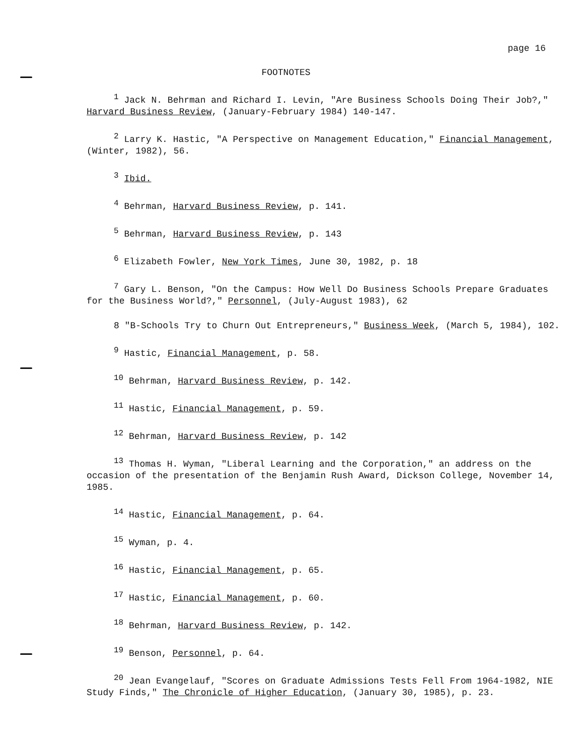page 16
FOOTNOTES
<sup>1</sup> Jack N. Behrman and Richard I. Levin, "Are Business Schools Doing Their Job?," Harvard Business Review, (January-February 1984) 140-147.
<sup>2</sup> Larry K. Hastic, "A Perspective on Management Education," Financial Management, (Winter, 1982), 56.
<sup>3</sup> Ibid.
<sup>4</sup> Behrman, Harvard Business Review, p. 141.
<sup>5</sup> Behrman, Harvard Business Review, p. 143
<sup>6</sup> Elizabeth Fowler, New York Times, June 30, 1982, p. 18
<sup>7</sup> Gary L. Benson, "On the Campus: How Well Do Business Schools Prepare Graduates for the Business World?," Personnel, (July-August 1983), 62
8 "B-Schools Try to Churn Out Entrepreneurs," Business Week, (March 5, 1984), 102.
<sup>9</sup> Hastic, Financial Management, p. 58.
<sup>10</sup> Behrman, Harvard Business Review, p. 142.
<sup>11</sup> Hastic, Financial Management, p. 59.
<sup>12</sup> Behrman, Harvard Business Review, p. 142
<sup>13</sup> Thomas H. Wyman, "Liberal Learning and the Corporation," an address on the occasion of the presentation of the Benjamin Rush Award, Dickson College, November 14, 1985.
<sup>14</sup> Hastic, Financial Management, p. 64.
<sup>15</sup> Wyman, p. 4.
<sup>16</sup> Hastic, Financial Management, p. 65.
<sup>17</sup> Hastic, Financial Management, p. 60.
<sup>18</sup> Behrman, Harvard Business Review, p. 142.
<sup>19</sup> Benson, Personnel, p. 64.
<sup>20</sup> Jean Evangelauf, "Scores on Graduate Admissions Tests Fell From 1964-1982, NIE Study Finds," The Chronicle of Higher Education, (January 30, 1985), p. 23.